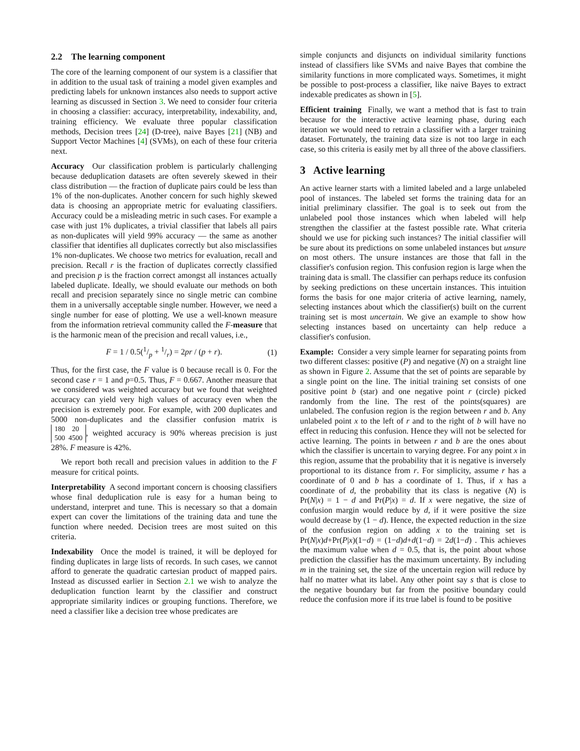2.2 The learning component
The core of the learning component of our system is a classifier that in addition to the usual task of training a model given examples and predicting labels for unknown instances also needs to support active learning as discussed in Section 3. We need to consider four criteria in choosing a classifier: accuracy, interpretability, indexability, and, training efficiency. We evaluate three popular classification methods, Decision trees [24] (D-tree), naive Bayes [21] (NB) and Support Vector Machines [4] (SVMs), on each of these four criteria next.
Accuracy Our classification problem is particularly challenging because deduplication datasets are often severely skewed in their class distribution — the fraction of duplicate pairs could be less than 1% of the non-duplicates. Another concern for such highly skewed data is choosing an appropriate metric for evaluating classifiers. Accuracy could be a misleading metric in such cases. For example a case with just 1% duplicates, a trivial classifier that labels all pairs as non-duplicates will yield 99% accuracy — the same as another classifier that identifies all duplicates correctly but also misclassifies 1% non-duplicates. We choose two metrics for evaluation, recall and precision. Recall r is the fraction of duplicates correctly classified and precision p is the fraction correct amongst all instances actually labeled duplicate. Ideally, we should evaluate our methods on both recall and precision separately since no single metric can combine them in a universally acceptable single number. However, we need a single number for ease of plotting. We use a well-known measure from the information retrieval community called the F-measure that is the harmonic mean of the precision and recall values, i.e.,
F = 1 / 0.5(1/p + 1/r) = 2pr / (p + r). (1)
Thus, for the first case, the F value is 0 because recall is 0. For the second case r = 1 and p=0.5. Thus, F = 0.667. Another measure that we considered was weighted accuracy but we found that weighted accuracy can yield very high values of accuracy even when the precision is extremely poor. For example, with 200 duplicates and 5000 non-duplicates and the classifier confusion matrix is 180 20
500 4500, weighted accuracy is 90% whereas precision is just 28%. F measure is 42%.
We report both recall and precision values in addition to the F measure for critical points.
Interpretability A second important concern is choosing classifiers whose final deduplication rule is easy for a human being to understand, interpret and tune. This is necessary so that a domain expert can cover the limitations of the training data and tune the function where needed. Decision trees are most suited on this criteria.
Indexability Once the model is trained, it will be deployed for finding duplicates in large lists of records. In such cases, we cannot afford to generate the quadratic cartesian product of mapped pairs. Instead as discussed earlier in Section 2.1 we wish to analyze the deduplication function learnt by the classifier and construct appropriate similarity indices or grouping functions. Therefore, we need a classifier like a decision tree whose predicates are
simple conjuncts and disjuncts on individual similarity functions instead of classifiers like SVMs and naive Bayes that combine the similarity functions in more complicated ways. Sometimes, it might be possible to post-process a classifier, like naive Bayes to extract indexable predicates as shown in [5].
Efficient training Finally, we want a method that is fast to train because for the interactive active learning phase, during each iteration we would need to retrain a classifier with a larger training dataset. Fortunately, the training data size is not too large in each case, so this criteria is easily met by all three of the above classifiers.
3 Active learning
An active learner starts with a limited labeled and a large unlabeled pool of instances. The labeled set forms the training data for an initial preliminary classifier. The goal is to seek out from the unlabeled pool those instances which when labeled will help strengthen the classifier at the fastest possible rate. What criteria should we use for picking such instances? The initial classifier will be sure about its predictions on some unlabeled instances but unsure on most others. The unsure instances are those that fall in the classifier's confusion region. This confusion region is large when the training data is small. The classifier can perhaps reduce its confusion by seeking predictions on these uncertain instances. This intuition forms the basis for one major criteria of active learning, namely, selecting instances about which the classifier(s) built on the current training set is most uncertain. We give an example to show how selecting instances based on uncertainty can help reduce a classifier's confusion.
Example: Consider a very simple learner for separating points from two different classes: positive (P) and negative (N) on a straight line as shown in Figure 2. Assume that the set of points are separable by a single point on the line. The initial training set consists of one positive point b (star) and one negative point r (circle) picked randomly from the line. The rest of the points(squares) are unlabeled. The confusion region is the region between r and b. Any unlabeled point x to the left of r and to the right of b will have no effect in reducing this confusion. Hence they will not be selected for active learning. The points in between r and b are the ones about which the classifier is uncertain to varying degree. For any point x in this region, assume that the probability that it is negative is inversely proportional to its distance from r. For simplicity, assume r has a coordinate of 0 and b has a coordinate of 1. Thus, if x has a coordinate of d, the probability that its class is negative (N) is Pr(N|x) = 1 − d and Pr(P|x) = d. If x were negative, the size of confusion margin would reduce by d, if it were positive the size would decrease by (1 − d). Hence, the expected reduction in the size of the confusion region on adding x to the training set is Pr(N|x)d+Pr(P|x)(1−d) = (1−d)d+d(1−d) = 2d(1−d) . This achieves the maximum value when d = 0.5, that is, the point about whose prediction the classifier has the maximum uncertainty. By including m in the training set, the size of the uncertain region will reduce by half no matter what its label. Any other point say s that is close to the negative boundary but far from the positive boundary could reduce the confusion more if its true label is found to be positive